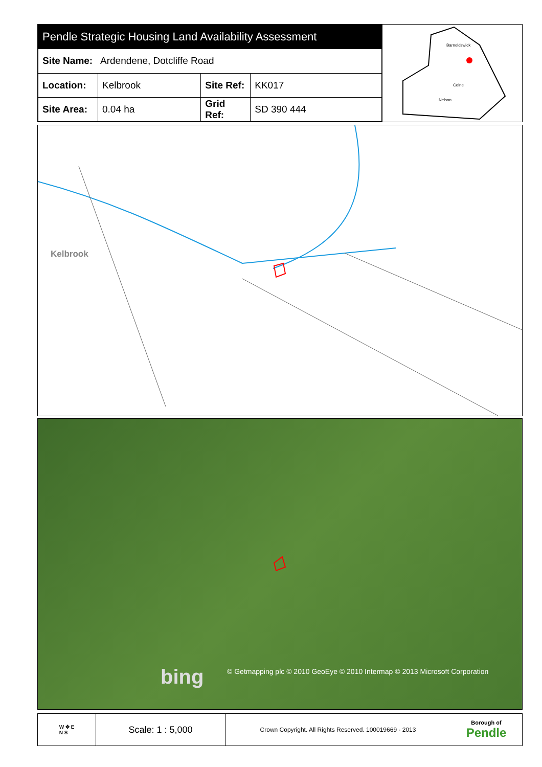| Pendle Strategic Housing Land Availability Assessment | | | |
| Site Name: Ardendene, Dotcliffe Road | | | |
| Location: | Kelbrook | Site Ref: | KK017 |
| Site Area: | 0.04 ha | Grid Ref: | SD 390 444 |
Barnoldswick
Colne
Nelson
Kelbrook
bing © Getmapping plc © 2010 GeoEye © 2010 Intermap © 2013 Microsoft Corporation
W ✥ E
N S
Scale: 1 : 5,000
Crown Copyright. All Rights Reserved. 100019669 - 2013
Borough of
Pendle